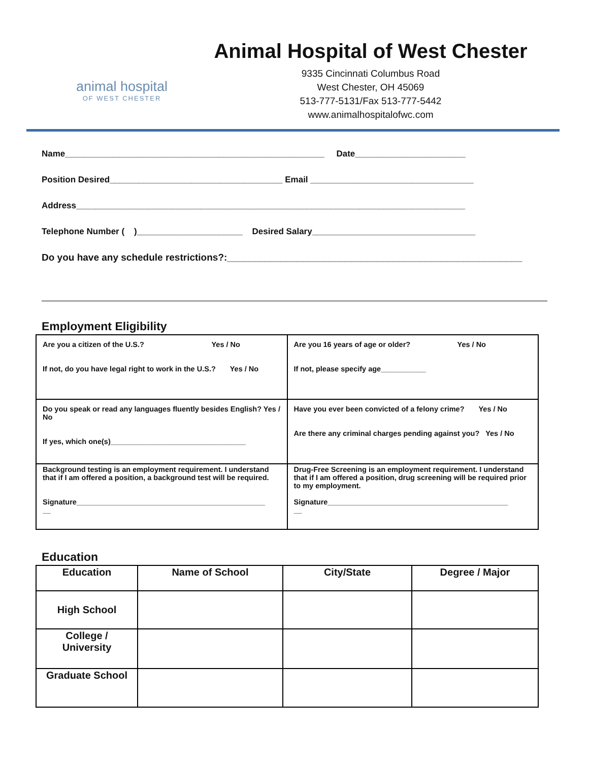animal hospital
OF WEST CHESTER
Animal Hospital of West Chester
9335 Cincinnati Columbus Road
West Chester, OH 45069
513-777-5131/Fax 513-777-5442
www.animalhospitalofwc.com
Name______________________________________________________ Date_______________________
Position Desired____________________________________ Email __________________________________
Address_________________________________________________________________________________
Telephone Number ( )______________________ Desired Salary__________________________________
Do you have any schedule restrictions?:_______________________________________________________
Employment Eligibility
| Are you a citizen of the U.S.? Yes / No If not, do you have legal right to work in the U.S.? Yes / No | Are you 16 years of age or older? Yes / No If not, please specify age___________ |
| Do you speak or read any languages fluently besides English? Yes / No If yes, which one(s)_________________________________ | Have you ever been convicted of a felony crime? Yes / No Are there any criminal charges pending against you? Yes / No |
| Background testing is an employment requirement. I understand that if I am offered a position, a background test will be required. Signature______________________________________________ __ | Drug-Free Screening is an employment requirement. I understand that if I am offered a position, drug screening will be required prior to my employment. Signature____________________________________________ __ |
Education
| Education | Name of School | City/State | Degree / Major |
| --- | --- | --- | --- |
| High School | | | |
| College / University | | | |
| Graduate School | | | |